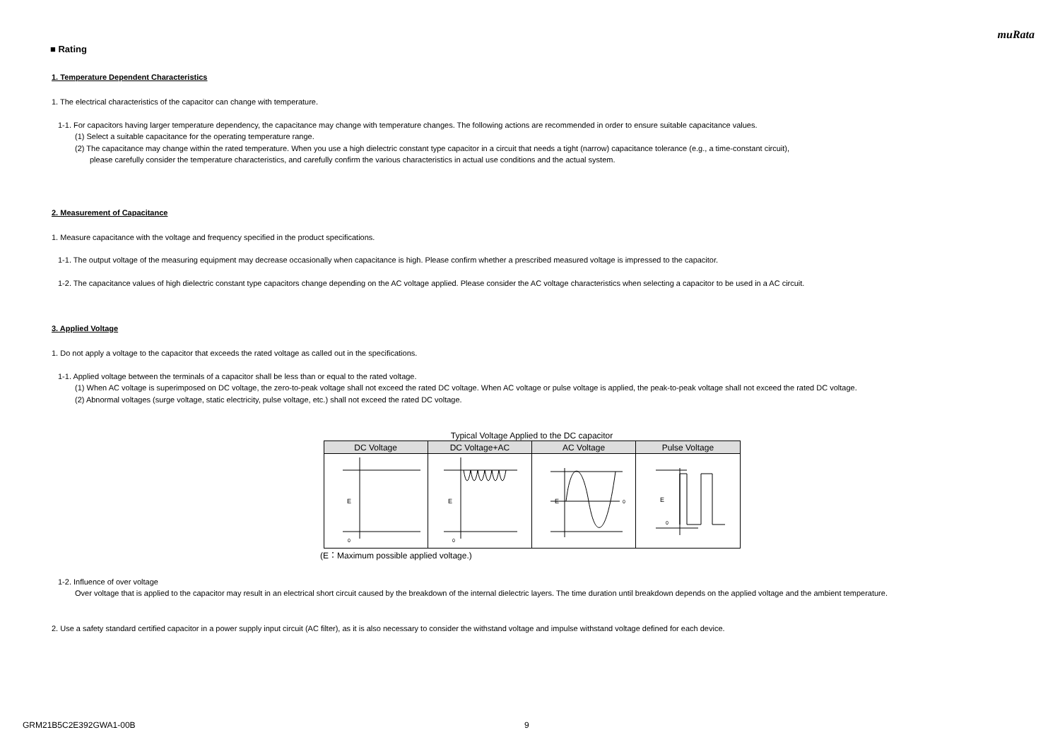muRata
■ Rating
1. Temperature Dependent Characteristics
1. The electrical characteristics of the capacitor can change with temperature.
1-1. For capacitors having larger temperature dependency, the capacitance may change with temperature changes. The following actions are recommended in order to ensure suitable capacitance values.
(1) Select a suitable capacitance for the operating temperature range.
(2) The capacitance may change within the rated temperature. When you use a high dielectric constant type capacitor in a circuit that needs a tight (narrow) capacitance tolerance (e.g., a time-constant circuit),
please carefully consider the temperature characteristics, and carefully confirm the various characteristics in actual use conditions and the actual system.
2. Measurement of Capacitance
1. Measure capacitance with the voltage and frequency specified in the product specifications.
1-1. The output voltage of the measuring equipment may decrease occasionally when capacitance is high. Please confirm whether a prescribed measured voltage is impressed to the capacitor.
1-2. The capacitance values of high dielectric constant type capacitors change depending on the AC voltage applied. Please consider the AC voltage characteristics when selecting a capacitor to be used in a AC circuit.
3. Applied Voltage
1. Do not apply a voltage to the capacitor that exceeds the rated voltage as called out in the specifications.
1-1. Applied voltage between the terminals of a capacitor shall be less than or equal to the rated voltage.
(1) When AC voltage is superimposed on DC voltage, the zero-to-peak voltage shall not exceed the rated DC voltage. When AC voltage or pulse voltage is applied, the peak-to-peak voltage shall not exceed the rated DC voltage.
(2) Abnormal voltages (surge voltage, static electricity, pulse voltage, etc.) shall not exceed the rated DC voltage.
Typical Voltage Applied to the DC capacitor
| DC Voltage | DC Voltage+AC | AC Voltage | Pulse Voltage |
| --- | --- | --- | --- |
| E 0 | E 0 | E 0 | E 0 |
(E：Maximum possible applied voltage.)
1-2. Influence of over voltage
Over voltage that is applied to the capacitor may result in an electrical short circuit caused by the breakdown of the internal dielectric layers. The time duration until breakdown depends on the applied voltage and the ambient temperature.
2. Use a safety standard certified capacitor in a power supply input circuit (AC filter), as it is also necessary to consider the withstand voltage and impulse withstand voltage defined for each device.
GRM21B5C2E392GWA1-00B 9